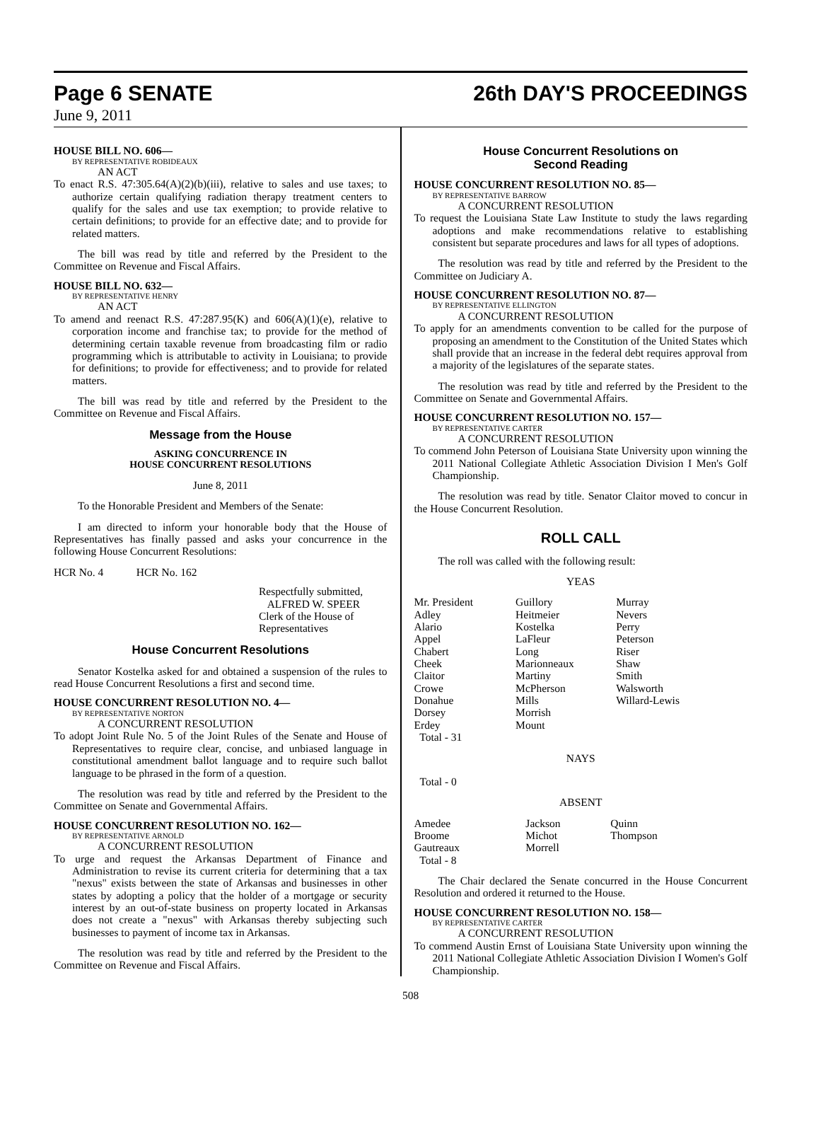Page 6 SENATE 26th DAY'S PROCEEDINGS
June 9, 2011
HOUSE BILL NO. 606—
BY REPRESENTATIVE ROBIDEAUX
AN ACT
To enact R.S. 47:305.64(A)(2)(b)(iii), relative to sales and use taxes; to authorize certain qualifying radiation therapy treatment centers to qualify for the sales and use tax exemption; to provide relative to certain definitions; to provide for an effective date; and to provide for related matters.
The bill was read by title and referred by the President to the Committee on Revenue and Fiscal Affairs.
HOUSE BILL NO. 632—
BY REPRESENTATIVE HENRY
AN ACT
To amend and reenact R.S. 47:287.95(K) and 606(A)(1)(e), relative to corporation income and franchise tax; to provide for the method of determining certain taxable revenue from broadcasting film or radio programming which is attributable to activity in Louisiana; to provide for definitions; to provide for effectiveness; and to provide for related matters.
The bill was read by title and referred by the President to the Committee on Revenue and Fiscal Affairs.
Message from the House
ASKING CONCURRENCE IN
HOUSE CONCURRENT RESOLUTIONS
June 8, 2011
To the Honorable President and Members of the Senate:
I am directed to inform your honorable body that the House of Representatives has finally passed and asks your concurrence in the following House Concurrent Resolutions:
HCR No. 4 HCR No. 162
Respectfully submitted,
ALFRED W. SPEER
Clerk of the House of Representatives
House Concurrent Resolutions
Senator Kostelka asked for and obtained a suspension of the rules to read House Concurrent Resolutions a first and second time.
HOUSE CONCURRENT RESOLUTION NO. 4—
BY REPRESENTATIVE NORTON
A CONCURRENT RESOLUTION
To adopt Joint Rule No. 5 of the Joint Rules of the Senate and House of Representatives to require clear, concise, and unbiased language in constitutional amendment ballot language and to require such ballot language to be phrased in the form of a question.
The resolution was read by title and referred by the President to the Committee on Senate and Governmental Affairs.
HOUSE CONCURRENT RESOLUTION NO. 162—
BY REPRESENTATIVE ARNOLD
A CONCURRENT RESOLUTION
To urge and request the Arkansas Department of Finance and Administration to revise its current criteria for determining that a tax "nexus" exists between the state of Arkansas and businesses in other states by adopting a policy that the holder of a mortgage or security interest by an out-of-state business on property located in Arkansas does not create a "nexus" with Arkansas thereby subjecting such businesses to payment of income tax in Arkansas.
The resolution was read by title and referred by the President to the Committee on Revenue and Fiscal Affairs.
House Concurrent Resolutions on
Second Reading
HOUSE CONCURRENT RESOLUTION NO. 85—
BY REPRESENTATIVE BARROW
A CONCURRENT RESOLUTION
To request the Louisiana State Law Institute to study the laws regarding adoptions and make recommendations relative to establishing consistent but separate procedures and laws for all types of adoptions.
The resolution was read by title and referred by the President to the Committee on Judiciary A.
HOUSE CONCURRENT RESOLUTION NO. 87—
BY REPRESENTATIVE ELLINGTON
A CONCURRENT RESOLUTION
To apply for an amendments convention to be called for the purpose of proposing an amendment to the Constitution of the United States which shall provide that an increase in the federal debt requires approval from a majority of the legislatures of the separate states.
The resolution was read by title and referred by the President to the Committee on Senate and Governmental Affairs.
HOUSE CONCURRENT RESOLUTION NO. 157—
BY REPRESENTATIVE CARTER
A CONCURRENT RESOLUTION
To commend John Peterson of Louisiana State University upon winning the 2011 National Collegiate Athletic Association Division I Men's Golf Championship.
The resolution was read by title. Senator Claitor moved to concur in the House Concurrent Resolution.
ROLL CALL
The roll was called with the following result:
YEAS
| Mr. President | Guillory | Murray |
| Adley | Heitmeier | Nevers |
| Alario | Kostelka | Perry |
| Appel | LaFleur | Peterson |
| Chabert | Long | Riser |
| Cheek | Marionneaux | Shaw |
| Claitor | Martiny | Smith |
| Crowe | McPherson | Walsworth |
| Donahue | Mills | Willard-Lewis |
| Dorsey | Morrish | |
| Erdey | Mount | |
| Total - 31 | | |
NAYS
Total - 0
ABSENT
| Amedee | Jackson | Quinn |
| Broome | Michot | Thompson |
| Gautreaux | Morrell | |
| Total - 8 | | |
The Chair declared the Senate concurred in the House Concurrent Resolution and ordered it returned to the House.
HOUSE CONCURRENT RESOLUTION NO. 158—
BY REPRESENTATIVE CARTER
A CONCURRENT RESOLUTION
To commend Austin Ernst of Louisiana State University upon winning the 2011 National Collegiate Athletic Association Division I Women's Golf Championship.
508